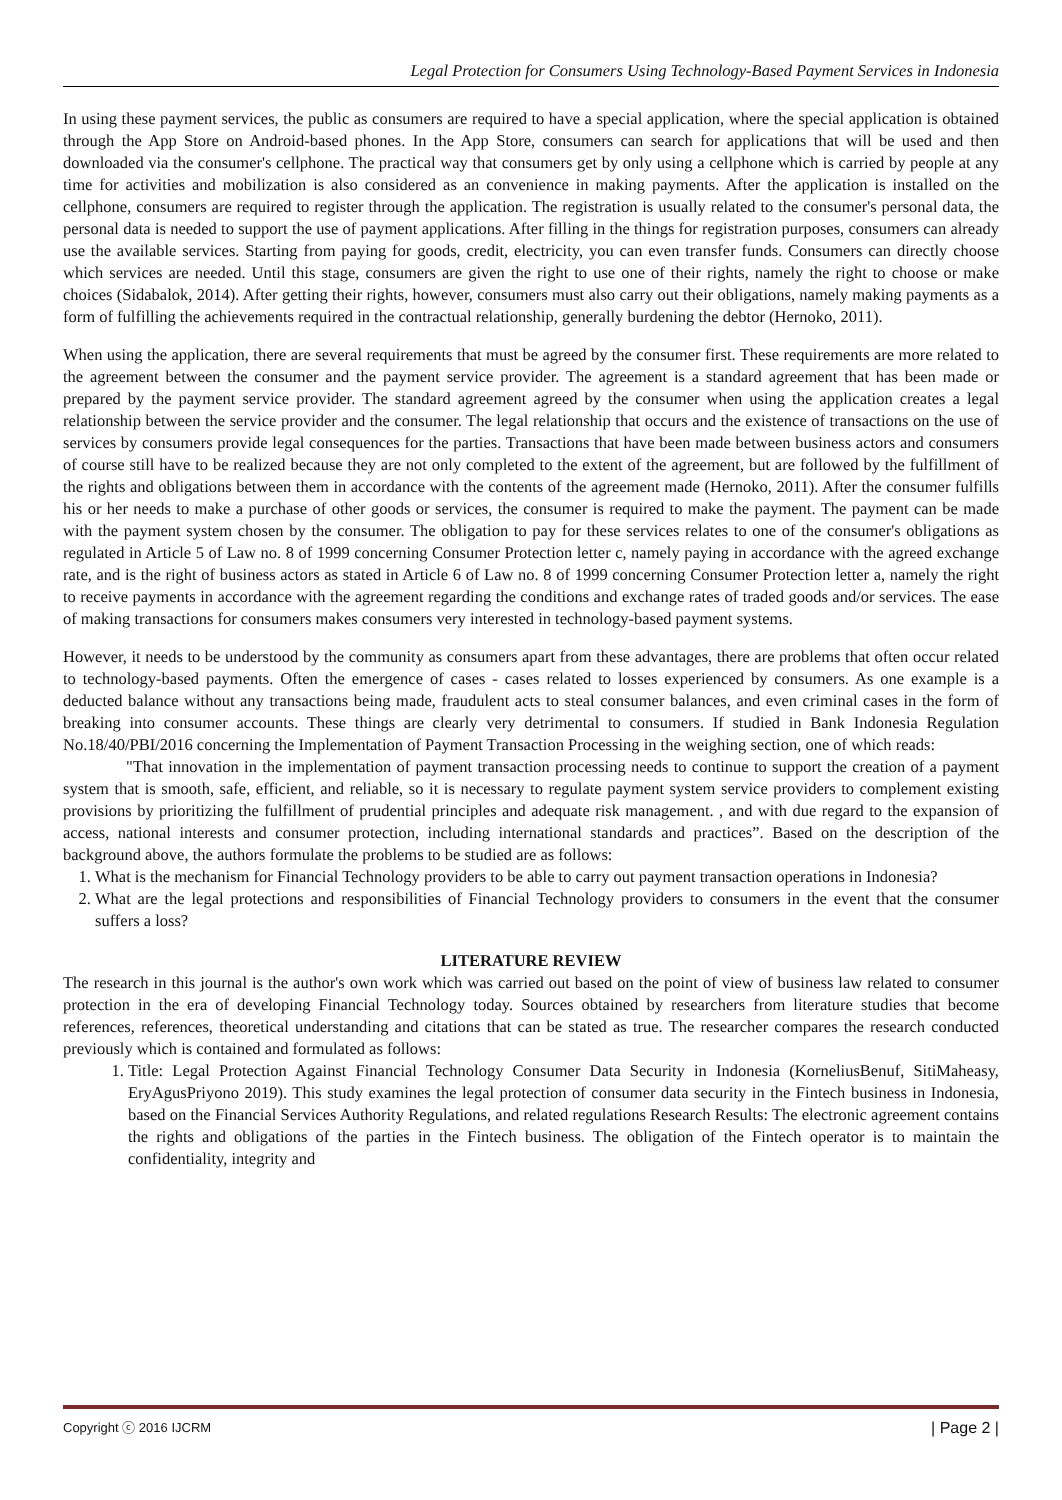Legal Protection for Consumers Using Technology-Based Payment Services in Indonesia
In using these payment services, the public as consumers are required to have a special application, where the special application is obtained through the App Store on Android-based phones. In the App Store, consumers can search for applications that will be used and then downloaded via the consumer's cellphone. The practical way that consumers get by only using a cellphone which is carried by people at any time for activities and mobilization is also considered as an convenience in making payments. After the application is installed on the cellphone, consumers are required to register through the application. The registration is usually related to the consumer's personal data, the personal data is needed to support the use of payment applications. After filling in the things for registration purposes, consumers can already use the available services. Starting from paying for goods, credit, electricity, you can even transfer funds. Consumers can directly choose which services are needed. Until this stage, consumers are given the right to use one of their rights, namely the right to choose or make choices (Sidabalok, 2014). After getting their rights, however, consumers must also carry out their obligations, namely making payments as a form of fulfilling the achievements required in the contractual relationship, generally burdening the debtor (Hernoko, 2011).
When using the application, there are several requirements that must be agreed by the consumer first. These requirements are more related to the agreement between the consumer and the payment service provider. The agreement is a standard agreement that has been made or prepared by the payment service provider. The standard agreement agreed by the consumer when using the application creates a legal relationship between the service provider and the consumer. The legal relationship that occurs and the existence of transactions on the use of services by consumers provide legal consequences for the parties. Transactions that have been made between business actors and consumers of course still have to be realized because they are not only completed to the extent of the agreement, but are followed by the fulfillment of the rights and obligations between them in accordance with the contents of the agreement made (Hernoko, 2011). After the consumer fulfills his or her needs to make a purchase of other goods or services, the consumer is required to make the payment. The payment can be made with the payment system chosen by the consumer. The obligation to pay for these services relates to one of the consumer's obligations as regulated in Article 5 of Law no. 8 of 1999 concerning Consumer Protection letter c, namely paying in accordance with the agreed exchange rate, and is the right of business actors as stated in Article 6 of Law no. 8 of 1999 concerning Consumer Protection letter a, namely the right to receive payments in accordance with the agreement regarding the conditions and exchange rates of traded goods and/or services. The ease of making transactions for consumers makes consumers very interested in technology-based payment systems.
However, it needs to be understood by the community as consumers apart from these advantages, there are problems that often occur related to technology-based payments. Often the emergence of cases - cases related to losses experienced by consumers. As one example is a deducted balance without any transactions being made, fraudulent acts to steal consumer balances, and even criminal cases in the form of breaking into consumer accounts. These things are clearly very detrimental to consumers. If studied in Bank Indonesia Regulation No.18/40/PBI/2016 concerning the Implementation of Payment Transaction Processing in the weighing section, one of which reads:
"That innovation in the implementation of payment transaction processing needs to continue to support the creation of a payment system that is smooth, safe, efficient, and reliable, so it is necessary to regulate payment system service providers to complement existing provisions by prioritizing the fulfillment of prudential principles and adequate risk management. , and with due regard to the expansion of access, national interests and consumer protection, including international standards and practices”. Based on the description of the background above, the authors formulate the problems to be studied are as follows:
1. What is the mechanism for Financial Technology providers to be able to carry out payment transaction operations in Indonesia?
2. What are the legal protections and responsibilities of Financial Technology providers to consumers in the event that the consumer suffers a loss?
LITERATURE REVIEW
The research in this journal is the author's own work which was carried out based on the point of view of business law related to consumer protection in the era of developing Financial Technology today. Sources obtained by researchers from literature studies that become references, references, theoretical understanding and citations that can be stated as true. The researcher compares the research conducted previously which is contained and formulated as follows:
1. Title: Legal Protection Against Financial Technology Consumer Data Security in Indonesia (KorneliusBenuf, SitiMaheasy, EryAgusPriyono 2019). This study examines the legal protection of consumer data security in the Fintech business in Indonesia, based on the Financial Services Authority Regulations, and related regulations Research Results: The electronic agreement contains the rights and obligations of the parties in the Fintech business. The obligation of the Fintech operator is to maintain the confidentiality, integrity and
Copyright ⓒ 2016 IJCRM | Page 2 |